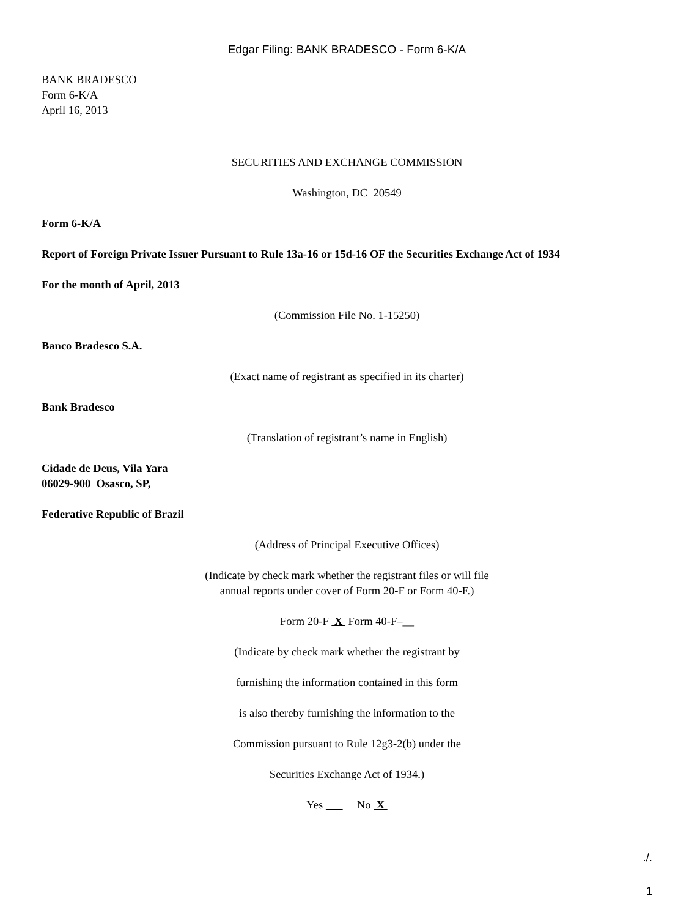Edgar Filing: BANK BRADESCO - Form 6-K/A
BANK BRADESCO
Form 6-K/A
April 16, 2013
SECURITIES AND EXCHANGE COMMISSION
Washington, DC 20549
Form 6-K/A
Report of Foreign Private Issuer Pursuant to Rule 13a-16 or 15d-16 OF the Securities Exchange Act of 1934
For the month of April, 2013
(Commission File No. 1-15250)
Banco Bradesco S.A.
(Exact name of registrant as specified in its charter)
Bank Bradesco
(Translation of registrant’s name in English)
Cidade de Deus, Vila Yara
06029-900 Osasco, SP,
Federative Republic of Brazil
(Address of Principal Executive Offices)
(Indicate by check mark whether the registrant files or will file
annual reports under cover of Form 20-F or Form 40-F.)
Form 20-F X Form 40-F–__
(Indicate by check mark whether the registrant by
furnishing the information contained in this form
is also thereby furnishing the information to the
Commission pursuant to Rule 12g3-2(b) under the
Securities Exchange Act of 1934.)
Yes No X
./.
1